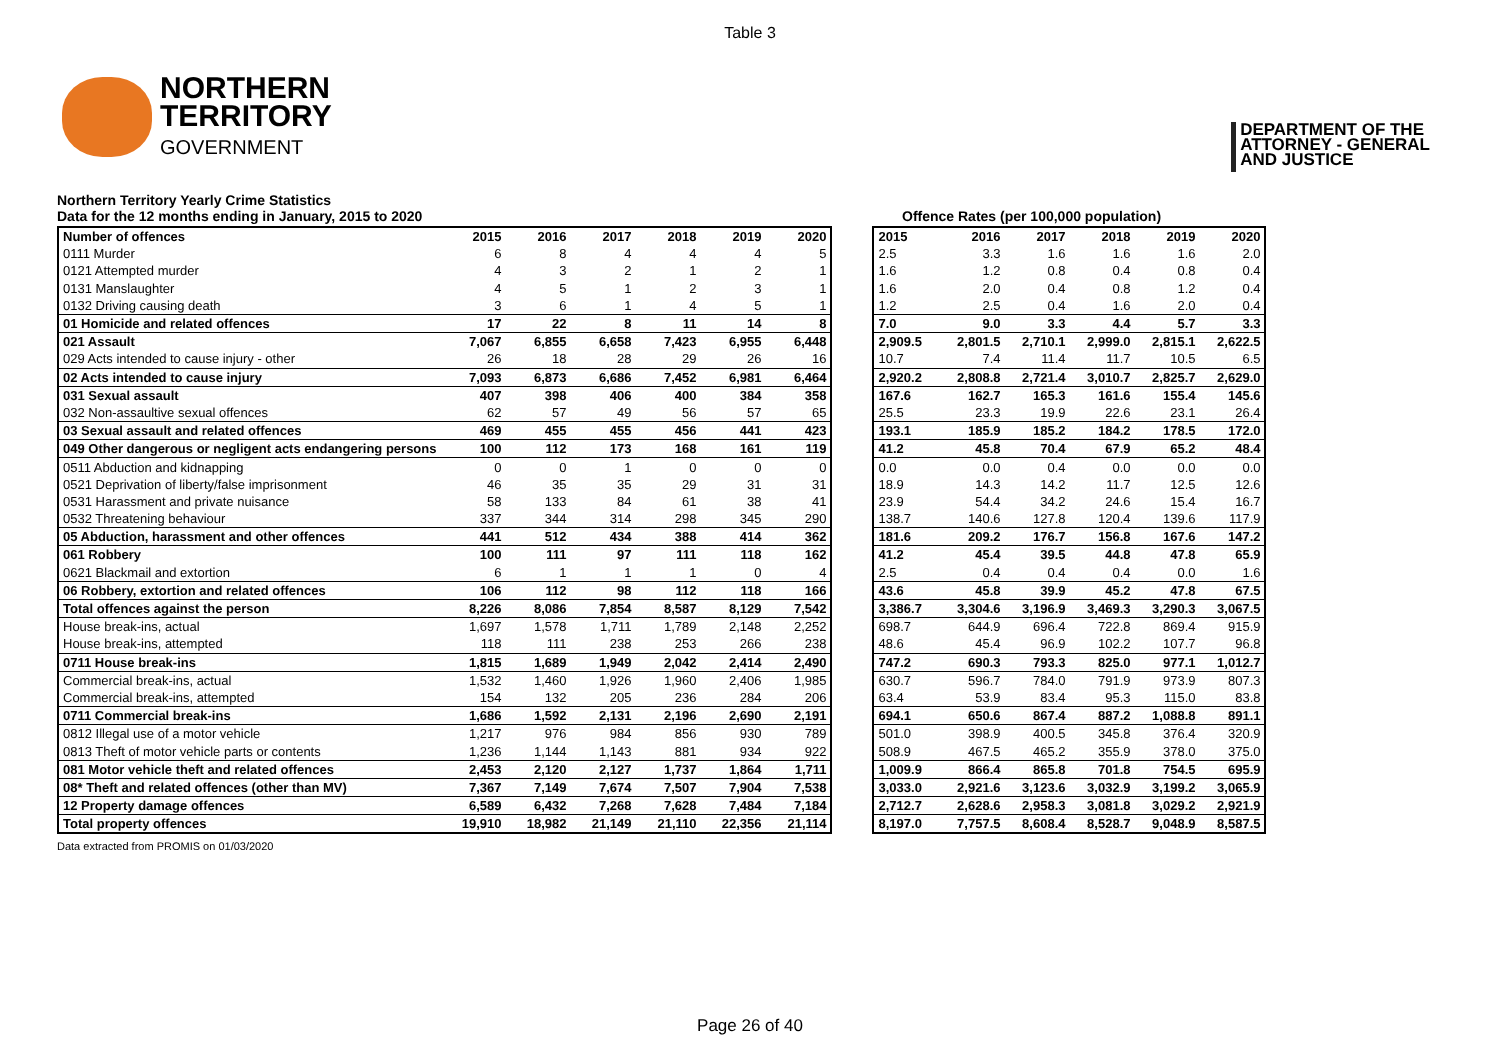Table 3
NORTHERN
TERRITORY
GOVERNMENT
DEPARTMENT OF THE
ATTORNEY - GENERAL
AND JUSTICE
Northern Territory Yearly Crime Statistics
Data for the 12 months ending in January, 2015 to 2020 Offence Rates (per 100,000 population)
| Number of offences | 2015 | 2016 | 2017 | 2018 | 2019 | 2020 |
| --- | --- | --- | --- | --- | --- | --- |
| 0111 Murder | 6 | 8 | 4 | 4 | 4 | 5 |
| 0121 Attempted murder | 4 | 3 | 2 | 1 | 2 | 1 |
| 0131 Manslaughter | 4 | 5 | 1 | 2 | 3 | 1 |
| 0132 Driving causing death | 3 | 6 | 1 | 4 | 5 | 1 |
| 01 Homicide and related offences | 17 | 22 | 8 | 11 | 14 | 8 |
| 021 Assault | 7,067 | 6,855 | 6,658 | 7,423 | 6,955 | 6,448 |
| 029 Acts intended to cause injury - other | 26 | 18 | 28 | 29 | 26 | 16 |
| 02 Acts intended to cause injury | 7,093 | 6,873 | 6,686 | 7,452 | 6,981 | 6,464 |
| 031 Sexual assault | 407 | 398 | 406 | 400 | 384 | 358 |
| 032 Non-assaultive sexual offences | 62 | 57 | 49 | 56 | 57 | 65 |
| 03 Sexual assault and related offences | 469 | 455 | 455 | 456 | 441 | 423 |
| 049 Other dangerous or negligent acts endangering persons | 100 | 112 | 173 | 168 | 161 | 119 |
| 0511 Abduction and kidnapping | 0 | 0 | 1 | 0 | 0 | 0 |
| 0521 Deprivation of liberty/false imprisonment | 46 | 35 | 35 | 29 | 31 | 31 |
| 0531 Harassment and private nuisance | 58 | 133 | 84 | 61 | 38 | 41 |
| 0532 Threatening behaviour | 337 | 344 | 314 | 298 | 345 | 290 |
| 05 Abduction, harassment and other offences | 441 | 512 | 434 | 388 | 414 | 362 |
| 061 Robbery | 100 | 111 | 97 | 111 | 118 | 162 |
| 0621 Blackmail and extortion | 6 | 1 | 1 | 1 | 0 | 4 |
| 06 Robbery, extortion and related offences | 106 | 112 | 98 | 112 | 118 | 166 |
| Total offences against the person | 8,226 | 8,086 | 7,854 | 8,587 | 8,129 | 7,542 |
| House break-ins, actual | 1,697 | 1,578 | 1,711 | 1,789 | 2,148 | 2,252 |
| House break-ins, attempted | 118 | 111 | 238 | 253 | 266 | 238 |
| 0711 House break-ins | 1,815 | 1,689 | 1,949 | 2,042 | 2,414 | 2,490 |
| Commercial break-ins, actual | 1,532 | 1,460 | 1,926 | 1,960 | 2,406 | 1,985 |
| Commercial break-ins, attempted | 154 | 132 | 205 | 236 | 284 | 206 |
| 0711 Commercial break-ins | 1,686 | 1,592 | 2,131 | 2,196 | 2,690 | 2,191 |
| 0812 Illegal use of a motor vehicle | 1,217 | 976 | 984 | 856 | 930 | 789 |
| 0813 Theft of motor vehicle parts or contents | 1,236 | 1,144 | 1,143 | 881 | 934 | 922 |
| 081 Motor vehicle theft and related offences | 2,453 | 2,120 | 2,127 | 1,737 | 1,864 | 1,711 |
| 08* Theft and related offences (other than MV) | 7,367 | 7,149 | 7,674 | 7,507 | 7,904 | 7,538 |
| 12 Property damage offences | 6,589 | 6,432 | 7,268 | 7,628 | 7,484 | 7,184 |
| Total property offences | 19,910 | 18,982 | 21,149 | 21,110 | 22,356 | 21,114 |
| 2015 | 2016 | 2017 | 2018 | 2019 | 2020 |
| --- | --- | --- | --- | --- | --- |
| 2.5 | 3.3 | 1.6 | 1.6 | 1.6 | 2.0 |
| 1.6 | 1.2 | 0.8 | 0.4 | 0.8 | 0.4 |
| 1.6 | 2.0 | 0.4 | 0.8 | 1.2 | 0.4 |
| 1.2 | 2.5 | 0.4 | 1.6 | 2.0 | 0.4 |
| 7.0 | 9.0 | 3.3 | 4.4 | 5.7 | 3.3 |
| 2,909.5 | 2,801.5 | 2,710.1 | 2,999.0 | 2,815.1 | 2,622.5 |
| 10.7 | 7.4 | 11.4 | 11.7 | 10.5 | 6.5 |
| 2,920.2 | 2,808.8 | 2,721.4 | 3,010.7 | 2,825.7 | 2,629.0 |
| 167.6 | 162.7 | 165.3 | 161.6 | 155.4 | 145.6 |
| 25.5 | 23.3 | 19.9 | 22.6 | 23.1 | 26.4 |
| 193.1 | 185.9 | 185.2 | 184.2 | 178.5 | 172.0 |
| 41.2 | 45.8 | 70.4 | 67.9 | 65.2 | 48.4 |
| 0.0 | 0.0 | 0.4 | 0.0 | 0.0 | 0.0 |
| 18.9 | 14.3 | 14.2 | 11.7 | 12.5 | 12.6 |
| 23.9 | 54.4 | 34.2 | 24.6 | 15.4 | 16.7 |
| 138.7 | 140.6 | 127.8 | 120.4 | 139.6 | 117.9 |
| 181.6 | 209.2 | 176.7 | 156.8 | 167.6 | 147.2 |
| 41.2 | 45.4 | 39.5 | 44.8 | 47.8 | 65.9 |
| 2.5 | 0.4 | 0.4 | 0.4 | 0.0 | 1.6 |
| 43.6 | 45.8 | 39.9 | 45.2 | 47.8 | 67.5 |
| 3,386.7 | 3,304.6 | 3,196.9 | 3,469.3 | 3,290.3 | 3,067.5 |
| 698.7 | 644.9 | 696.4 | 722.8 | 869.4 | 915.9 |
| 48.6 | 45.4 | 96.9 | 102.2 | 107.7 | 96.8 |
| 747.2 | 690.3 | 793.3 | 825.0 | 977.1 | 1,012.7 |
| 630.7 | 596.7 | 784.0 | 791.9 | 973.9 | 807.3 |
| 63.4 | 53.9 | 83.4 | 95.3 | 115.0 | 83.8 |
| 694.1 | 650.6 | 867.4 | 887.2 | 1,088.8 | 891.1 |
| 501.0 | 398.9 | 400.5 | 345.8 | 376.4 | 320.9 |
| 508.9 | 467.5 | 465.2 | 355.9 | 378.0 | 375.0 |
| 1,009.9 | 866.4 | 865.8 | 701.8 | 754.5 | 695.9 |
| 3,033.0 | 2,921.6 | 3,123.6 | 3,032.9 | 3,199.2 | 3,065.9 |
| 2,712.7 | 2,628.6 | 2,958.3 | 3,081.8 | 3,029.2 | 2,921.9 |
| 8,197.0 | 7,757.5 | 8,608.4 | 8,528.7 | 9,048.9 | 8,587.5 |
Data extracted from PROMIS on 01/03/2020
Page 26 of 40